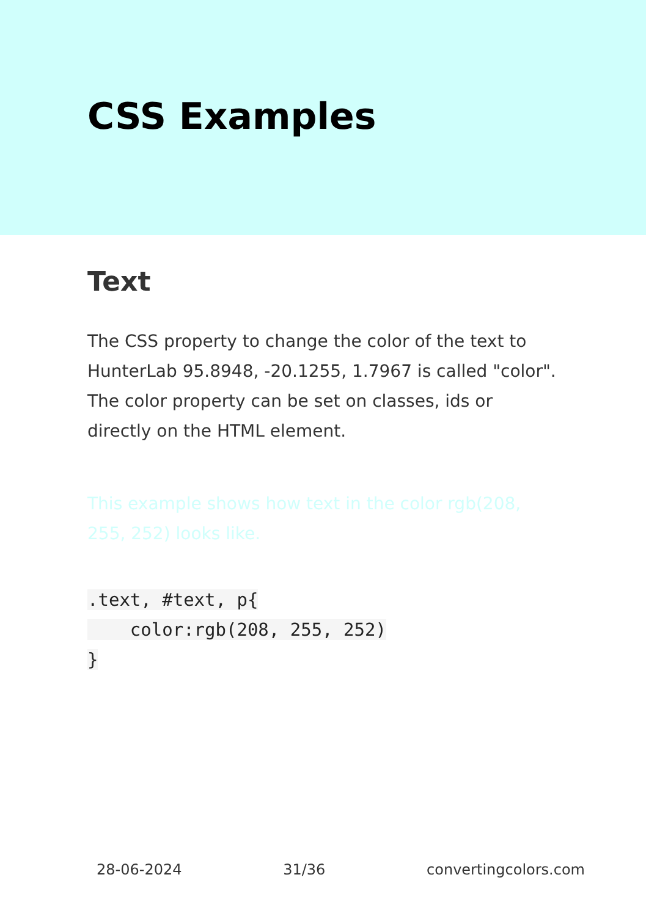CSS Examples
Text
The CSS property to change the color of the text to HunterLab 95.8948, -20.1255, 1.7967 is called "color". The color property can be set on classes, ids or directly on the HTML element.
This example shows how text in the color rgb(208, 255, 252) looks like.
.text, #text, p{
    color:rgb(208, 255, 252)
}
28-06-2024 31/36 convertingcolors.com